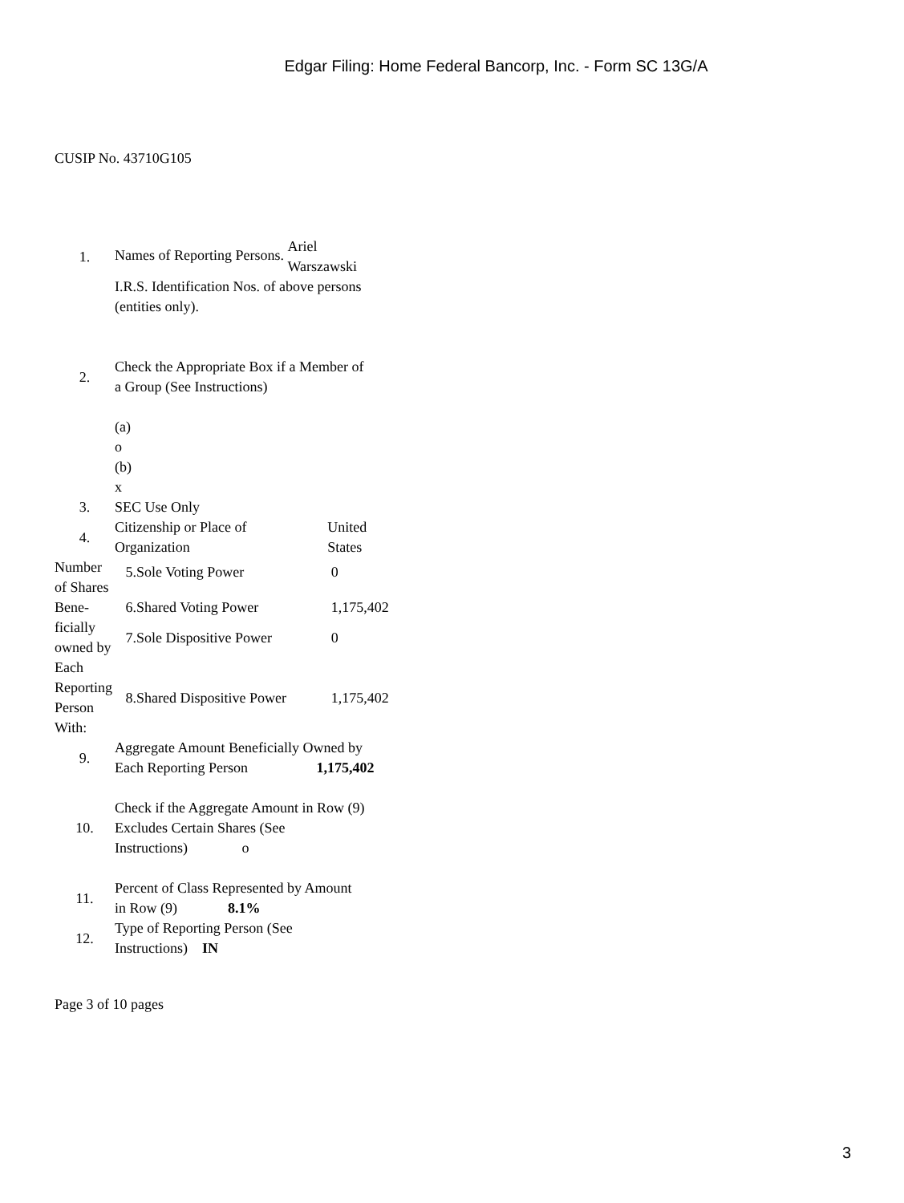Edgar Filing: Home Federal Bancorp, Inc. - Form SC 13G/A
CUSIP No. 43710G105
| 1. | Names of Reporting Persons. Ariel Warszawski | |
| | I.R.S. Identification Nos. of above persons (entities only). | |
| 2. | Check the Appropriate Box if a Member of a Group (See Instructions) | |
| | (a) o (b) x | |
| 3. | SEC Use Only | |
| 4. | Citizenship or Place of Organization | United States |
| Number of Shares Bene-ficially owned by Each Reporting Person With: | 5.Sole Voting Power | 0 |
| | 6.Shared Voting Power | 1,175,402 |
| | 7.Sole Dispositive Power | 0 |
| | 8.Shared Dispositive Power | 1,175,402 |
| 9. | Aggregate Amount Beneficially Owned by Each Reporting Person 1,175,402 | |
| 10. | Check if the Aggregate Amount in Row (9) Excludes Certain Shares (See Instructions) o | |
| 11. | Percent of Class Represented by Amount in Row (9) 8.1% | |
| 12. | Type of Reporting Person (See Instructions) IN | |
Page 3 of 10 pages
3